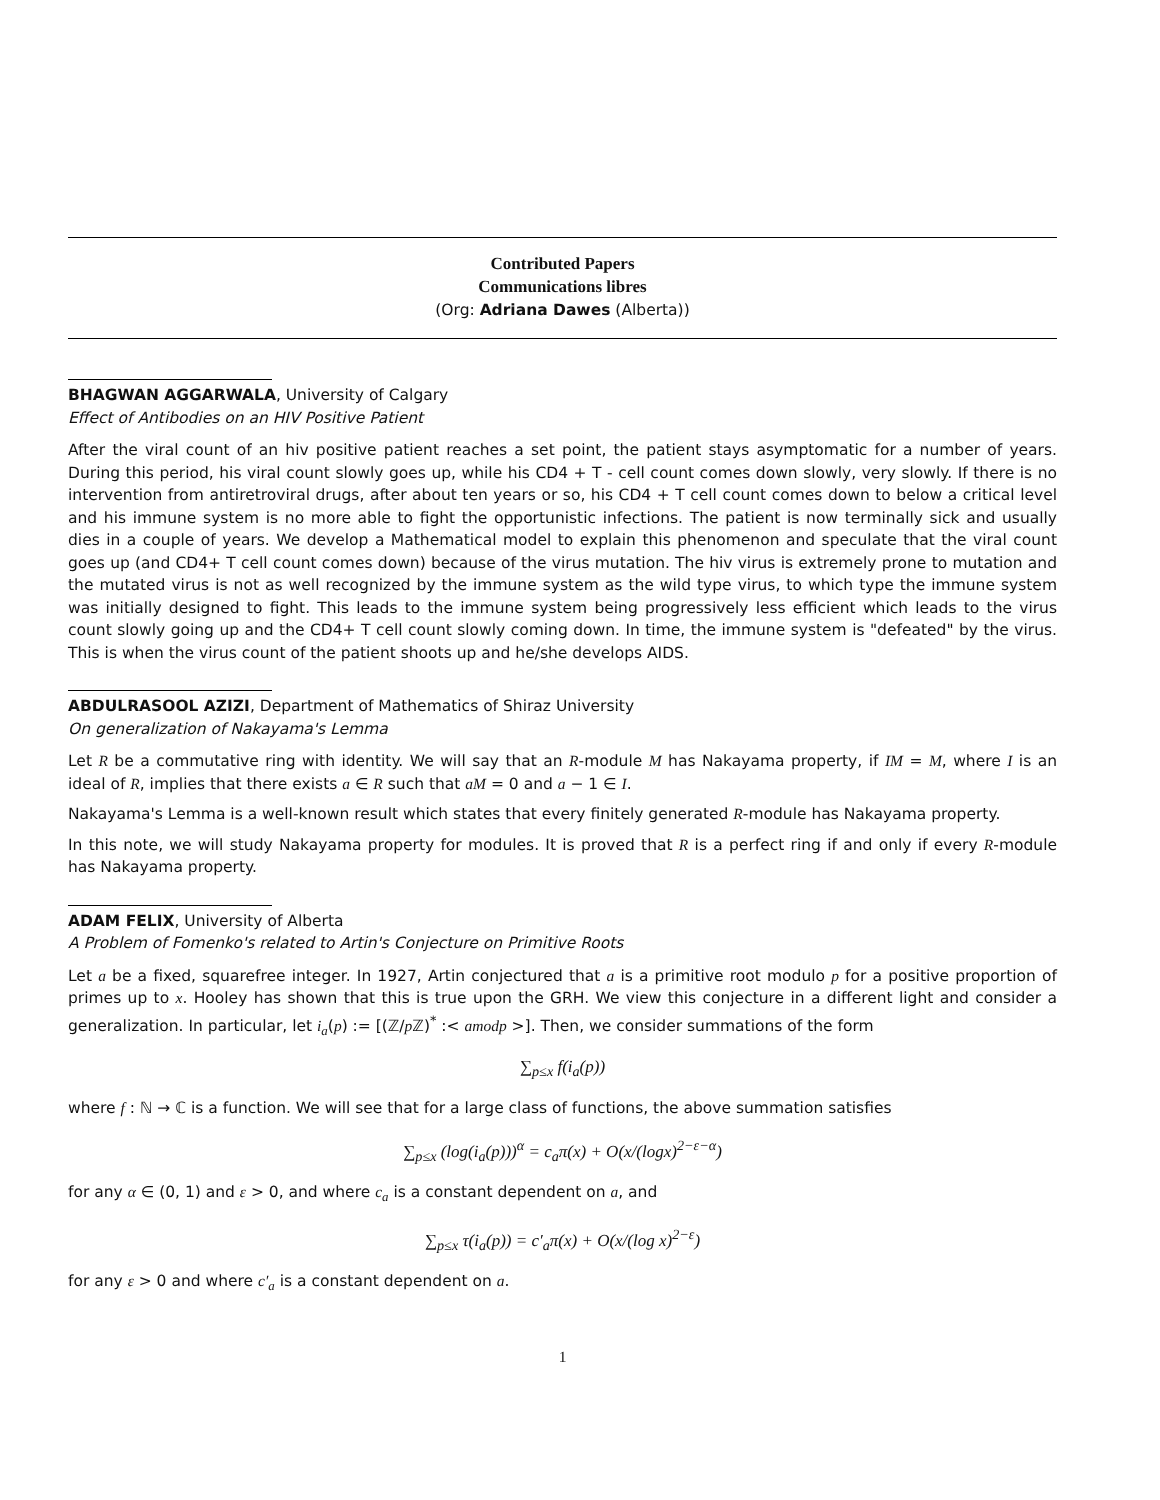Contributed Papers
Communications libres
(Org: Adriana Dawes (Alberta))
BHAGWAN AGGARWALA, University of Calgary
Effect of Antibodies on an HIV Positive Patient
After the viral count of an hiv positive patient reaches a set point, the patient stays asymptomatic for a number of years. During this period, his viral count slowly goes up, while his CD4 + T - cell count comes down slowly, very slowly. If there is no intervention from antiretroviral drugs, after about ten years or so, his CD4 + T cell count comes down to below a critical level and his immune system is no more able to fight the opportunistic infections. The patient is now terminally sick and usually dies in a couple of years. We develop a Mathematical model to explain this phenomenon and speculate that the viral count goes up (and CD4+ T cell count comes down) because of the virus mutation. The hiv virus is extremely prone to mutation and the mutated virus is not as well recognized by the immune system as the wild type virus, to which type the immune system was initially designed to fight. This leads to the immune system being progressively less efficient which leads to the virus count slowly going up and the CD4+ T cell count slowly coming down. In time, the immune system is "defeated" by the virus. This is when the virus count of the patient shoots up and he/she develops AIDS.
ABDULRASOOL AZIZI, Department of Mathematics of Shiraz University
On generalization of Nakayama's Lemma
Let R be a commutative ring with identity. We will say that an R-module M has Nakayama property, if IM = M, where I is an ideal of R, implies that there exists a ∈ R such that aM = 0 and a − 1 ∈ I.
Nakayama's Lemma is a well-known result which states that every finitely generated R-module has Nakayama property.
In this note, we will study Nakayama property for modules. It is proved that R is a perfect ring if and only if every R-module has Nakayama property.
ADAM FELIX, University of Alberta
A Problem of Fomenko's related to Artin's Conjecture on Primitive Roots
Let a be a fixed, squarefree integer. In 1927, Artin conjectured that a is a primitive root modulo p for a positive proportion of primes up to x. Hooley has shown that this is true upon the GRH. We view this conjecture in a different light and consider a generalization. In particular, let i<sub>a</sub>(p) := [(ℤ/p ℤ)<sup>*</sup> :< amodp >]. Then, we consider summations of the form
∑<sub>p≤x</sub> f(i<sub>a</sub>(p))
where f : ℕ → ℂ is a function. We will see that for a large class of functions, the above summation satisfies
∑<sub>p≤x</sub> (log(i<sub>a</sub>(p)))<sup>α</sup> = c<sub>a</sub>π(x) + O(x/(logx)<sup>2−ε−α</sup>)
for any α ∈ (0, 1) and ε > 0, and where c<sub>a</sub> is a constant dependent on a, and
∑<sub>p≤x</sub> τ(i<sub>a</sub>(p)) = c′<sub>a</sub>π(x) + O(x/(log x)<sup>2−ε</sup>)
for any ε > 0 and where c′<sub>a</sub> is a constant dependent on a.
1